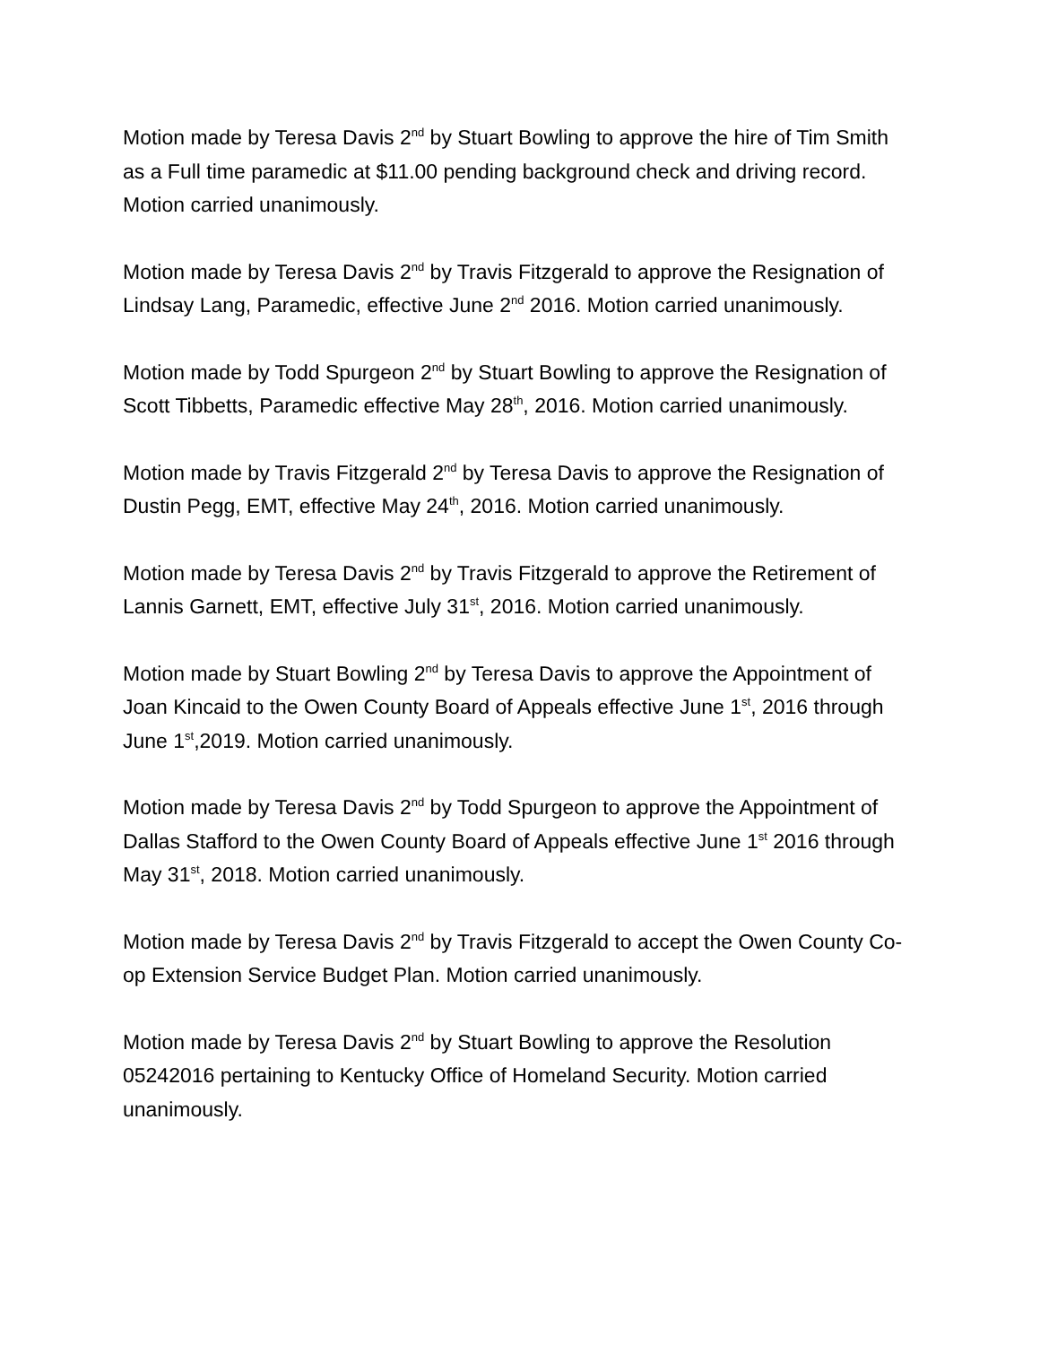Motion made by Teresa Davis 2<sup>nd</sup> by Stuart Bowling to approve the hire of Tim Smith as a Full time paramedic at $11.00 pending background check and driving record. Motion carried unanimously.
Motion made by Teresa Davis 2<sup>nd</sup> by Travis Fitzgerald to approve the Resignation of Lindsay Lang, Paramedic, effective June 2<sup>nd</sup> 2016. Motion carried unanimously.
Motion made by Todd Spurgeon 2<sup>nd</sup> by Stuart Bowling to approve the Resignation of Scott Tibbetts, Paramedic effective May 28<sup>th</sup>, 2016. Motion carried unanimously.
Motion made by Travis Fitzgerald 2<sup>nd</sup> by Teresa Davis to approve the Resignation of Dustin Pegg, EMT, effective May 24<sup>th</sup>, 2016. Motion carried unanimously.
Motion made by Teresa Davis 2<sup>nd</sup> by Travis Fitzgerald to approve the Retirement of Lannis Garnett, EMT, effective July 31<sup>st</sup>, 2016. Motion carried unanimously.
Motion made by Stuart Bowling 2<sup>nd</sup> by Teresa Davis to approve the Appointment of Joan Kincaid to the Owen County Board of Appeals effective June 1<sup>st</sup>, 2016 through June 1<sup>st</sup>,2019. Motion carried unanimously.
Motion made by Teresa Davis 2<sup>nd</sup> by Todd Spurgeon to approve the Appointment of Dallas Stafford to the Owen County Board of Appeals effective June 1<sup>st</sup> 2016 through May 31<sup>st</sup>, 2018. Motion carried unanimously.
Motion made by Teresa Davis 2<sup>nd</sup> by Travis Fitzgerald to accept the Owen County Co-op Extension Service Budget Plan. Motion carried unanimously.
Motion made by Teresa Davis 2<sup>nd</sup> by Stuart Bowling to approve the Resolution 05242016 pertaining to Kentucky Office of Homeland Security. Motion carried unanimously.